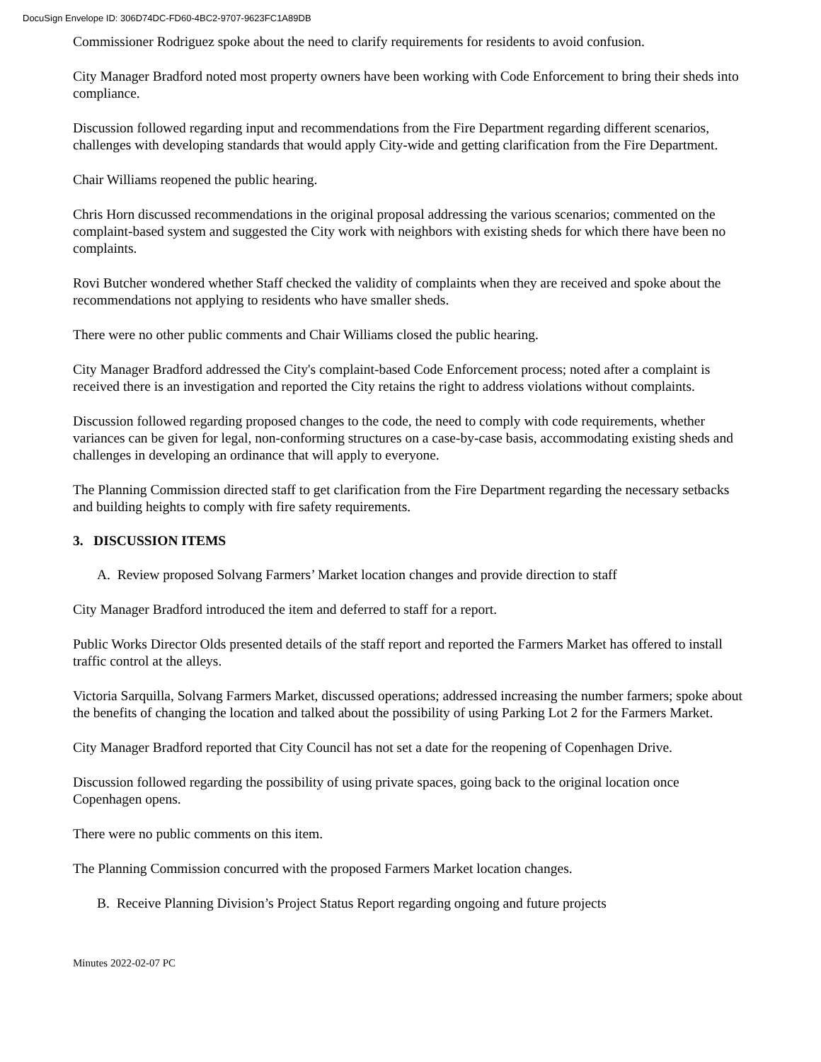DocuSign Envelope ID: 306D74DC-FD60-4BC2-9707-9623FC1A89DB
Commissioner Rodriguez spoke about the need to clarify requirements for residents to avoid confusion.
City Manager Bradford noted most property owners have been working with Code Enforcement to bring their sheds into compliance.
Discussion followed regarding input and recommendations from the Fire Department regarding different scenarios, challenges with developing standards that would apply City-wide and getting clarification from the Fire Department.
Chair Williams reopened the public hearing.
Chris Horn discussed recommendations in the original proposal addressing the various scenarios; commented on the complaint-based system and suggested the City work with neighbors with existing sheds for which there have been no complaints.
Rovi Butcher wondered whether Staff checked the validity of complaints when they are received and spoke about the recommendations not applying to residents who have smaller sheds.
There were no other public comments and Chair Williams closed the public hearing.
City Manager Bradford addressed the City's complaint-based Code Enforcement process; noted after a complaint is received there is an investigation and reported the City retains the right to address violations without complaints.
Discussion followed regarding proposed changes to the code, the need to comply with code requirements, whether variances can be given for legal, non-conforming structures on a case-by-case basis, accommodating existing sheds and challenges in developing an ordinance that will apply to everyone.
The Planning Commission directed staff to get clarification from the Fire Department regarding the necessary setbacks and building heights to comply with fire safety requirements.
3. DISCUSSION ITEMS
A. Review proposed Solvang Farmers’ Market location changes and provide direction to staff
City Manager Bradford introduced the item and deferred to staff for a report.
Public Works Director Olds presented details of the staff report and reported the Farmers Market has offered to install traffic control at the alleys.
Victoria Sarquilla, Solvang Farmers Market, discussed operations; addressed increasing the number farmers; spoke about the benefits of changing the location and talked about the possibility of using Parking Lot 2 for the Farmers Market.
City Manager Bradford reported that City Council has not set a date for the reopening of Copenhagen Drive.
Discussion followed regarding the possibility of using private spaces, going back to the original location once Copenhagen opens.
There were no public comments on this item.
The Planning Commission concurred with the proposed Farmers Market location changes.
B. Receive Planning Division’s Project Status Report regarding ongoing and future projects
Minutes 2022-02-07 PC